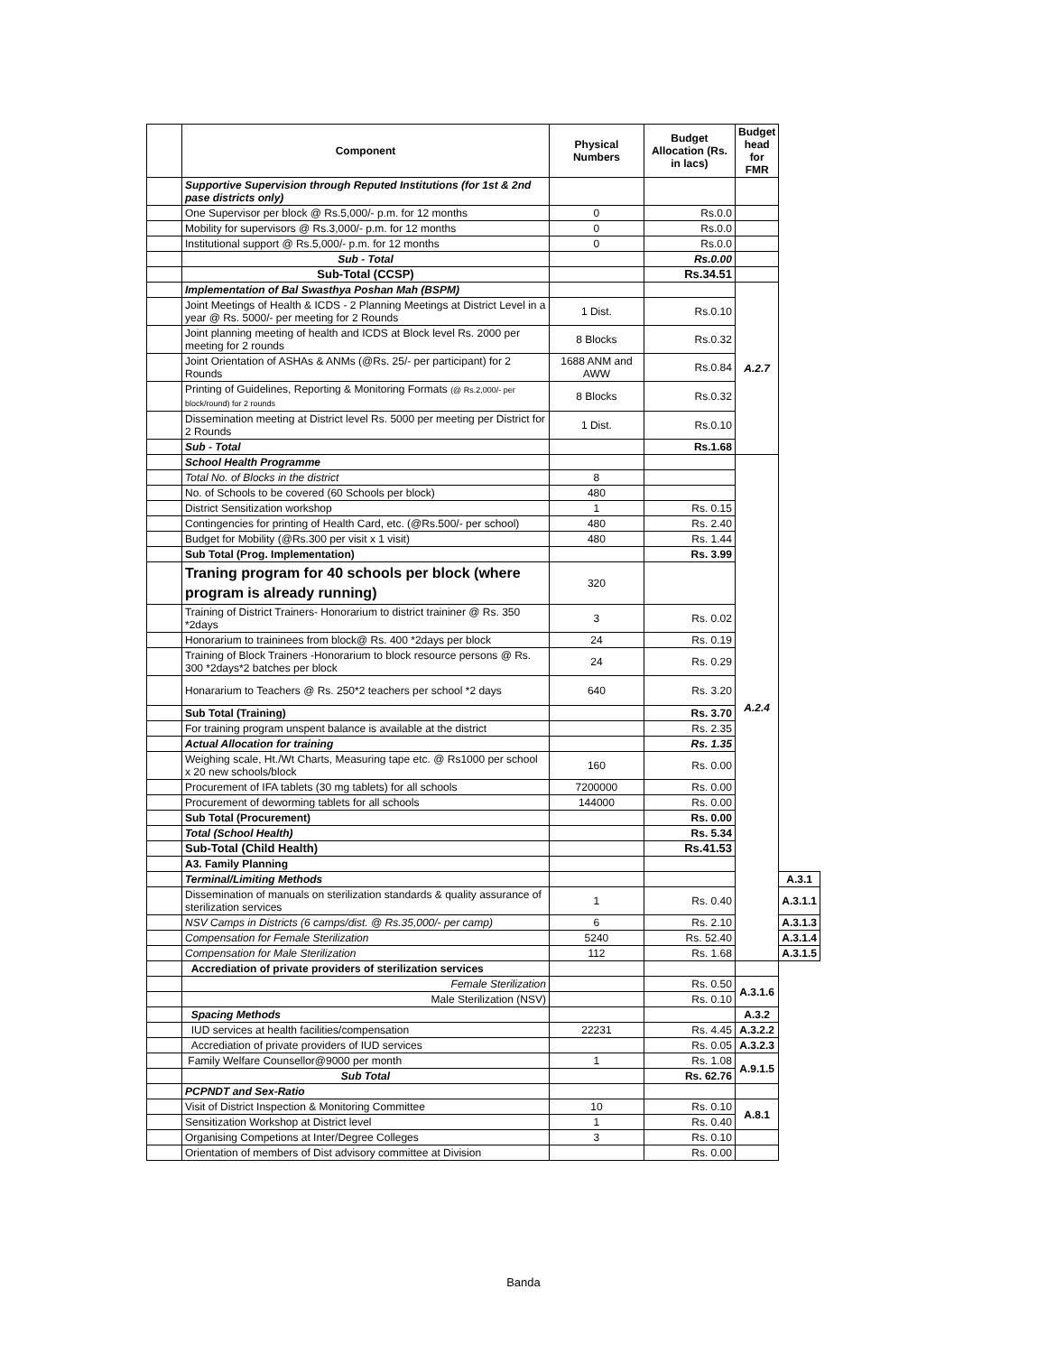| | Component | Physical Numbers | Budget Allocation (Rs. in lacs) | Budget head for FMR | |
| --- | --- | --- | --- | --- | --- |
| | Supportive Supervision through Reputed Institutions (for 1st & 2nd pase districts only) | | | | |
| | One Supervisor per block @ Rs.5,000/- p.m. for 12 months | 0 | Rs.0.0 | | |
| | Mobility for supervisors @ Rs.3,000/- p.m. for 12 months | 0 | Rs.0.0 | | |
| | Institutional support @ Rs.5,000/- p.m. for 12 months | 0 | Rs.0.0 | | |
| | Sub - Total | | Rs.0.00 | | |
| | Sub-Total (CCSP) | | Rs.34.51 | | |
| | Implementation of Bal Swasthya Poshan Mah (BSPM) | | | A.2.7 | |
| | Joint Meetings of Health & ICDS - 2 Planning Meetings at District Level in a year @ Rs. 5000/- per meeting for 2 Rounds | 1 Dist. | Rs.0.10 | | |
| | Joint planning meeting of health and ICDS at Block level Rs. 2000 per meeting for 2 rounds | 8 Blocks | Rs.0.32 | | |
| | Joint Orientation of ASHAs & ANMs (@Rs. 25/- per participant) for 2 Rounds | 1688 ANM and AWW | Rs.0.84 | | |
| | Printing of Guidelines, Reporting & Monitoring Formats (@ Rs.2,000/- per block/round) for 2 rounds | 8 Blocks | Rs.0.32 | | |
| | Dissemination meeting at District level Rs. 5000 per meeting per District for 2 Rounds | 1 Dist. | Rs.0.10 | | |
| | Sub - Total | | Rs.1.68 | | |
| | School Health Programme | | | A.2.4 | |
| | Total No. of Blocks in the district | 8 | | | |
| | No. of Schools to be covered (60 Schools per block) | 480 | | | |
| | District Sensitization workshop | 1 | Rs. 0.15 | | |
| | Contingencies for printing of Health Card, etc. (@Rs.500/- per school) | 480 | Rs. 2.40 | | |
| | Budget for Mobility (@Rs.300 per visit x 1 visit) | 480 | Rs. 1.44 | | |
| | Sub Total (Prog. Implementation) | | Rs. 3.99 | | |
| | Traning program for 40 schools per block (where program is already running) | 320 | | | |
| | Training of District Trainers- Honorarium to district traininer @ Rs. 350 *2days | 3 | Rs. 0.02 | | |
| | Honorarium to traininees from block@ Rs. 400 *2days per block | 24 | Rs. 0.19 | | |
| | Training of Block Trainers -Honorarium to block resource persons @ Rs. 300 *2days*2 batches per block | 24 | Rs. 0.29 | | |
| | Honararium to Teachers @ Rs. 250*2 teachers per school *2 days | 640 | Rs. 3.20 | | |
| | Sub Total (Training) | | Rs. 3.70 | | |
| | For training program unspent balance is available at the district | | Rs. 2.35 | | |
| | Actual Allocation for training | | Rs. 1.35 | | |
| | Weighing scale, Ht./Wt Charts, Measuring tape etc. @ Rs1000 per school x 20 new schools/block | 160 | Rs. 0.00 | | |
| | Procurement of IFA tablets (30 mg tablets) for all schools | 7200000 | Rs. 0.00 | | |
| | Procurement of deworming tablets for all schools | 144000 | Rs. 0.00 | | |
| | Sub Total (Procurement) | | Rs. 0.00 | | |
| | Total (School Health) | | Rs. 5.34 | | |
| | Sub-Total (Child Health) | | Rs.41.53 | | |
| | A3. Family Planning | | | | |
| | Terminal/Limiting Methods | | | | A.3.1 |
| | Dissemination of manuals on sterilization standards & quality assurance of sterilization services | 1 | Rs. 0.40 | | A.3.1.1 |
| | NSV Camps in Districts (6 camps/dist. @ Rs.35,000/- per camp) | 6 | Rs. 2.10 | | A.3.1.3 |
| | Compensation for Female Sterilization | 5240 | Rs. 52.40 | | A.3.1.4 |
| | Compensation for Male Sterilization | 112 | Rs. 1.68 | | A.3.1.5 |
| | Accrediation of private providers of sterilization services | | | | |
| | Female Sterilization | | Rs. 0.50 | A.3.1.6 | |
| | Male Sterilization (NSV) | | Rs. 0.10 | | |
| | Spacing Methods | | | A.3.2 | |
| | IUD services at health facilities/compensation | 22231 | Rs. 4.45 | A.3.2.2 | |
| | Accrediation of private providers of IUD services | | Rs. 0.05 | A.3.2.3 | |
| | Family Welfare Counsellor@9000 per month | 1 | Rs. 1.08 | A.9.1.5 | |
| | Sub Total | | Rs. 62.76 | | |
| | PCPNDT and Sex-Ratio | | | | |
| | Visit of District Inspection & Monitoring Committee | 10 | Rs. 0.10 | A.8.1 | |
| | Sensitization Workshop at District level | 1 | Rs. 0.40 | | |
| | Organising Competions at Inter/Degree Colleges | 3 | Rs. 0.10 | | |
| | Orientation of members of Dist advisory committee at Division | | Rs. 0.00 | | |
Banda